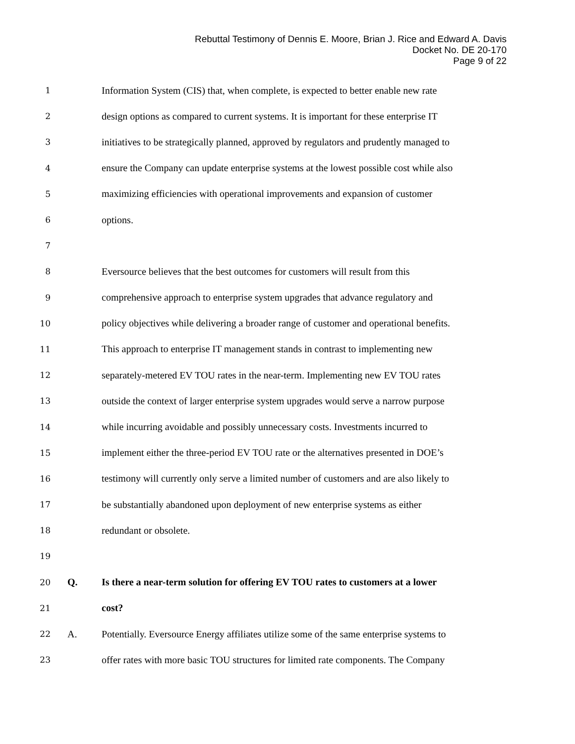Rebuttal Testimony of Dennis E. Moore, Brian J. Rice and Edward A. Davis
Docket No. DE 20-170
Page 9 of 22
1 Information System (CIS) that, when complete, is expected to better enable new rate
2 design options as compared to current systems. It is important for these enterprise IT
3 initiatives to be strategically planned, approved by regulators and prudently managed to
4 ensure the Company can update enterprise systems at the lowest possible cost while also
5 maximizing efficiencies with operational improvements and expansion of customer
6 options.
7
8 Eversource believes that the best outcomes for customers will result from this
9 comprehensive approach to enterprise system upgrades that advance regulatory and
10 policy objectives while delivering a broader range of customer and operational benefits.
11 This approach to enterprise IT management stands in contrast to implementing new
12 separately-metered EV TOU rates in the near-term. Implementing new EV TOU rates
13 outside the context of larger enterprise system upgrades would serve a narrow purpose
14 while incurring avoidable and possibly unnecessary costs. Investments incurred to
15 implement either the three-period EV TOU rate or the alternatives presented in DOE’s
16 testimony will currently only serve a limited number of customers and are also likely to
17 be substantially abandoned upon deployment of new enterprise systems as either
18 redundant or obsolete.
19
20 Q. Is there a near-term solution for offering EV TOU rates to customers at a lower
21 cost?
22 A. Potentially. Eversource Energy affiliates utilize some of the same enterprise systems to
23 offer rates with more basic TOU structures for limited rate components. The Company